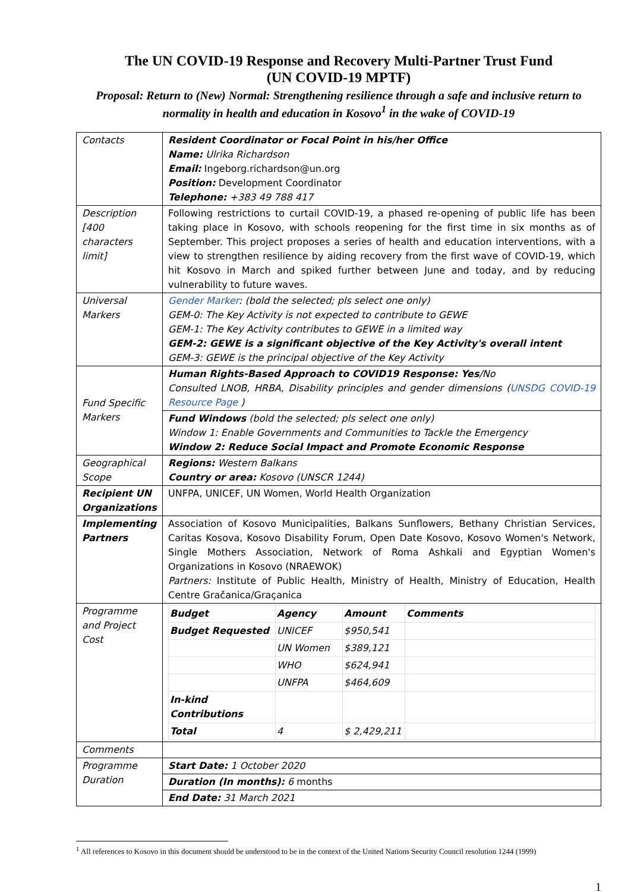The UN COVID-19 Response and Recovery Multi-Partner Trust Fund
(UN COVID-19 MPTF)
Proposal: Return to (New) Normal: Strengthening resilience through a safe and inclusive return to normality in health and education in Kosovo<sup>1</sup> in the wake of COVID-19
| Contacts | Resident Coordinator or Focal Point in his/her Office Name: Ulrika Richardson Email: Ingeborg.richardson@un.org Position: Development Coordinator Telephone: +383 49 788 417 |
| Description [400 characters limit] | Following restrictions to curtail COVID-19, a phased re-opening of public life has been taking place in Kosovo, with schools reopening for the first time in six months as of September. This project proposes a series of health and education interventions, with a view to strengthen resilience by aiding recovery from the first wave of COVID-19, which hit Kosovo in March and spiked further between June and today, and by reducing vulnerability to future waves. |
| Universal Markers | Gender Marker : (bold the selected; pls select one only) GEM-0: The Key Activity is not expected to contribute to GEWE GEM-1: The Key Activity contributes to GEWE in a limited way GEM-2: GEWE is a significant objective of the Key Activity's overall intent GEM-3: GEWE is the principal objective of the Key Activity |
| Fund Specific Markers | Human Rights-Based Approach to COVID19 Response: Yes /No Consulted LNOB, HRBA, Disability principles and gender dimensions ( UNSDG COVID-19 Resource Page ) |
| | Fund Windows (bold the selected; pls select one only) Window 1: Enable Governments and Communities to Tackle the Emergency Window 2: Reduce Social Impact and Promote Economic Response |
| Geographical Scope | Regions: Western Balkans Country or area: Kosovo (UNSCR 1244) |
| Recipient UN Organizations | UNFPA, UNICEF, UN Women, World Health Organization |
| Implementing Partners | Association of Kosovo Municipalities, Balkans Sunflowers, Bethany Christian Services, Caritas Kosova, Kosovo Disability Forum, Open Date Kosovo, Kosovo Women's Network, Single Mothers Association, Network of Roma Ashkali and Egyptian Women's Organizations in Kosovo (NRAEWOK) Partners: Institute of Public Health, Ministry of Health, Ministry of Education, Health Centre Gračanica/Graçanica |
| Programme and Project Cost | / Budget / Agency / Amount / Comments / / Budget Requested / UNICEF / $950,541 / / / / UN Women / $389,121 / / / / WHO / $624,941 / / / / UNFPA / $464,609 / / / In-kind Contributions / / / / / Total / 4 / $ 2,429,211 / / |
| Comments | |
| Programme Duration | Start Date: 1 October 2020 |
| | Duration (In months): 6 months |
| | End Date: 31 March 2021 |
<sup>1</sup> All references to Kosovo in this document should be understood to be in the context of the United Nations Security Council resolution 1244 (1999)
1